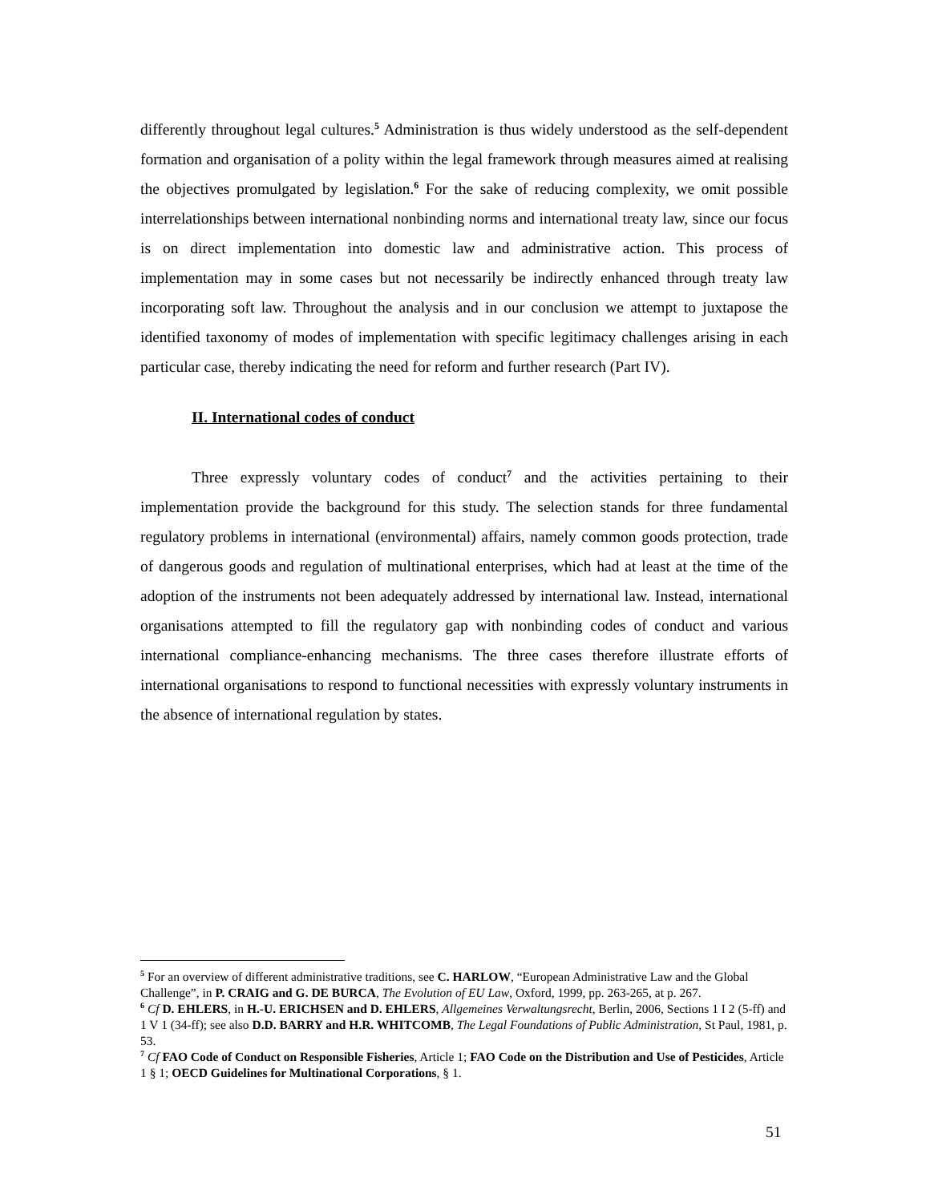differently throughout legal cultures.<sup>5</sup> Administration is thus widely understood as the self-dependent formation and organisation of a polity within the legal framework through measures aimed at realising the objectives promulgated by legislation.<sup>6</sup> For the sake of reducing complexity, we omit possible interrelationships between international nonbinding norms and international treaty law, since our focus is on direct implementation into domestic law and administrative action. This process of implementation may in some cases but not necessarily be indirectly enhanced through treaty law incorporating soft law. Throughout the analysis and in our conclusion we attempt to juxtapose the identified taxonomy of modes of implementation with specific legitimacy challenges arising in each particular case, thereby indicating the need for reform and further research (Part IV).
II. International codes of conduct
Three expressly voluntary codes of conduct<sup>7</sup> and the activities pertaining to their implementation provide the background for this study. The selection stands for three fundamental regulatory problems in international (environmental) affairs, namely common goods protection, trade of dangerous goods and regulation of multinational enterprises, which had at least at the time of the adoption of the instruments not been adequately addressed by international law. Instead, international organisations attempted to fill the regulatory gap with nonbinding codes of conduct and various international compliance-enhancing mechanisms. The three cases therefore illustrate efforts of international organisations to respond to functional necessities with expressly voluntary instruments in the absence of international regulation by states.
<sup>5</sup> For an overview of different administrative traditions, see C. HARLOW, “European Administrative Law and the Global Challenge”, in P. CRAIG and G. DE BURCA, The Evolution of EU Law, Oxford, 1999, pp. 263-265, at p. 267.
<sup>6</sup> Cf D. EHLERS, in H.-U. ERICHSEN and D. EHLERS, Allgemeines Verwaltungsrecht, Berlin, 2006, Sections 1 I 2 (5-ff) and 1 V 1 (34-ff); see also D.D. BARRY and H.R. WHITCOMB, The Legal Foundations of Public Administration, St Paul, 1981, p. 53.
<sup>7</sup> Cf FAO Code of Conduct on Responsible Fisheries, Article 1; FAO Code on the Distribution and Use of Pesticides, Article 1 § 1; OECD Guidelines for Multinational Corporations, § 1.
51